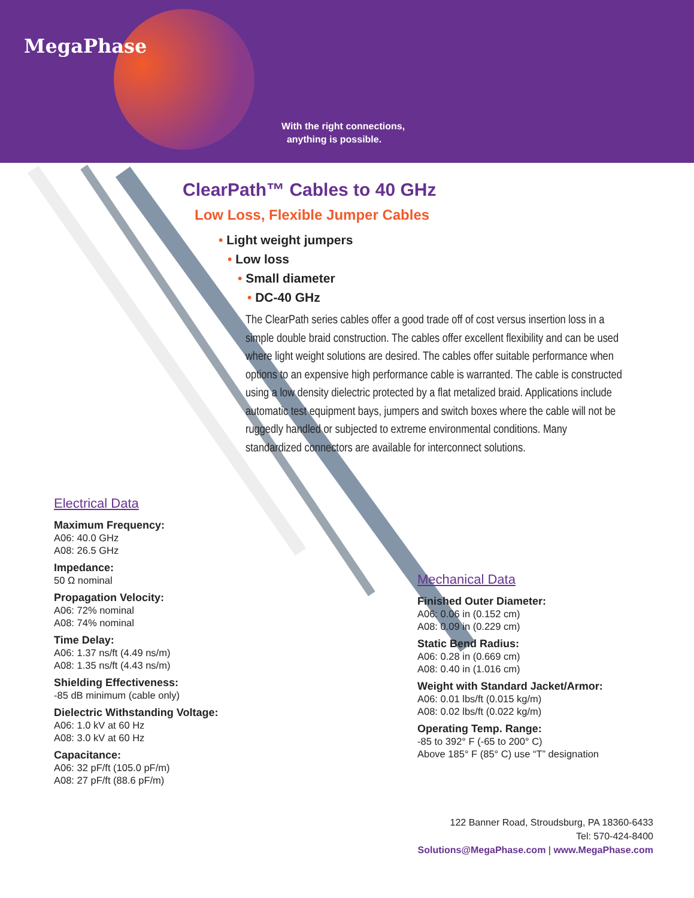MegaPhase
With the right connections,
anything is possible.
ClearPath™ Cables to 40 GHz
Low Loss, Flexible Jumper Cables
• Light weight jumpers
• Low loss
• Small diameter
• DC-40 GHz
The ClearPath series cables offer a good trade off of cost versus insertion loss in a simple double braid construction. The cables offer excellent flexibility and can be used where light weight solutions are desired. The cables offer suitable performance when options to an expensive high performance cable is warranted. The cable is constructed using a low density dielectric protected by a flat metalized braid. Applications include automatic test equipment bays, jumpers and switch boxes where the cable will not be ruggedly handled or subjected to extreme environmental conditions. Many standardized connectors are available for interconnect solutions.
Electrical Data
Maximum Frequency:
A06: 40.0 GHz
A08: 26.5 GHz
Impedance:
50 Ω nominal
Propagation Velocity:
A06: 72% nominal
A08: 74% nominal
Time Delay:
A06: 1.37 ns/ft (4.49 ns/m)
A08: 1.35 ns/ft (4.43 ns/m)
Shielding Effectiveness:
-85 dB minimum (cable only)
Dielectric Withstanding Voltage:
A06: 1.0 kV at 60 Hz
A08: 3.0 kV at 60 Hz
Capacitance:
A06: 32 pF/ft (105.0 pF/m)
A08: 27 pF/ft (88.6 pF/m)
Mechanical Data
Finished Outer Diameter:
A06: 0.06 in (0.152 cm)
A08: 0.09 in (0.229 cm)
Static Bend Radius:
A06: 0.28 in (0.669 cm)
A08: 0.40 in (1.016 cm)
Weight with Standard Jacket/Armor:
A06: 0.01 lbs/ft (0.015 kg/m)
A08: 0.02 lbs/ft (0.022 kg/m)
Operating Temp. Range:
-85 to 392° F (-65 to 200° C)
Above 185° F (85° C) use “T” designation
122 Banner Road, Stroudsburg, PA 18360-6433
Tel: 570-424-8400
Solutions@MegaPhase.com | www.MegaPhase.com